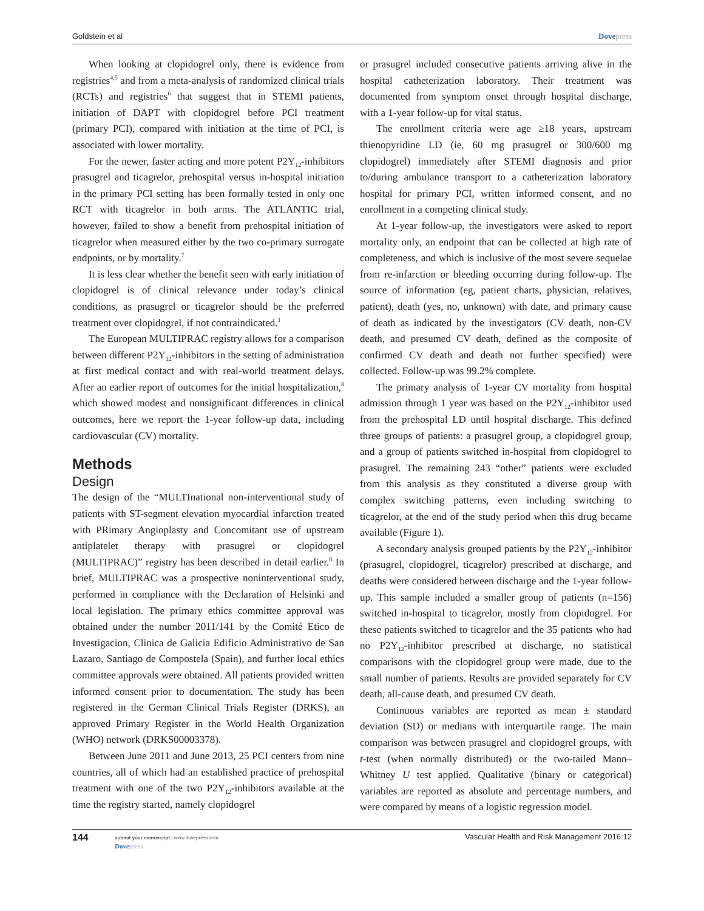Goldstein et al Dovepress
When looking at clopidogrel only, there is evidence from registries<sup>4,5</sup> and from a meta-analysis of randomized clinical trials (RCTs) and registries<sup>6</sup> that suggest that in STEMI patients, initiation of DAPT with clopidogrel before PCI treatment (primary PCI), compared with initiation at the time of PCI, is associated with lower mortality.
For the newer, faster acting and more potent P2Y<sub>12</sub>-inhibitors prasugrel and ticagrelor, prehospital versus in-hospital initiation in the primary PCI setting has been formally tested in only one RCT with ticagrelor in both arms. The ATLANTIC trial, however, failed to show a benefit from prehospital initiation of ticagrelor when measured either by the two co-primary surrogate endpoints, or by mortality.<sup>7</sup>
It is less clear whether the benefit seen with early initiation of clopidogrel is of clinical relevance under today’s clinical conditions, as prasugrel or ticagrelor should be the preferred treatment over clopidogrel, if not contraindicated.<sup>1</sup>
The European MULTIPRAC registry allows for a comparison between different P2Y<sub>12</sub>-inhibitors in the setting of administration at first medical contact and with real-world treatment delays. After an earlier report of outcomes for the initial hospitalization,<sup>8</sup> which showed modest and nonsignificant differences in clinical outcomes, here we report the 1-year follow-up data, including cardiovascular (CV) mortality.
Methods
Design
The design of the “MULTInational non-interventional study of patients with ST-segment elevation myocardial infarction treated with PRimary Angioplasty and Concomitant use of upstream antiplatelet therapy with prasugrel or clopidogrel (MULTIPRAC)” registry has been described in detail earlier.<sup>8</sup> In brief, MULTIPRAC was a prospective noninterventional study, performed in compliance with the Declaration of Helsinki and local legislation. The primary ethics committee approval was obtained under the number 2011/141 by the Comité Etico de Investigacion, Clinica de Galicia Edificio Administrativo de San Lazaro, Santiago de Compostela (Spain), and further local ethics committee approvals were obtained. All patients provided written informed consent prior to documentation. The study has been registered in the German Clinical Trials Register (DRKS), an approved Primary Register in the World Health Organization (WHO) network (DRKS00003378).
Between June 2011 and June 2013, 25 PCI centers from nine countries, all of which had an established practice of prehospital treatment with one of the two P2Y<sub>12</sub>-inhibitors available at the time the registry started, namely clopidogrel
or prasugrel included consecutive patients arriving alive in the hospital catheterization laboratory. Their treatment was documented from symptom onset through hospital discharge, with a 1-year follow-up for vital status.
The enrollment criteria were age ≥18 years, upstream thienopyridine LD (ie, 60 mg prasugrel or 300/600 mg clopidogrel) immediately after STEMI diagnosis and prior to/during ambulance transport to a catheterization laboratory hospital for primary PCI, written informed consent, and no enrollment in a competing clinical study.
At 1-year follow-up, the investigators were asked to report mortality only, an endpoint that can be collected at high rate of completeness, and which is inclusive of the most severe sequelae from re-infarction or bleeding occurring during follow-up. The source of information (eg, patient charts, physician, relatives, patient), death (yes, no, unknown) with date, and primary cause of death as indicated by the investigators (CV death, non-CV death, and presumed CV death, defined as the composite of confirmed CV death and death not further specified) were collected. Follow-up was 99.2% complete.
The primary analysis of 1-year CV mortality from hospital admission through 1 year was based on the P2Y<sub>12</sub>-inhibitor used from the prehospital LD until hospital discharge. This defined three groups of patients: a prasugrel group, a clopidogrel group, and a group of patients switched in-hospital from clopidogrel to prasugrel. The remaining 243 “other” patients were excluded from this analysis as they constituted a diverse group with complex switching patterns, even including switching to ticagrelor, at the end of the study period when this drug became available (Figure 1).
A secondary analysis grouped patients by the P2Y<sub>12</sub>-inhibitor (prasugrel, clopidogrel, ticagrelor) prescribed at discharge, and deaths were considered between discharge and the 1-year follow-up. This sample included a smaller group of patients (n=156) switched in-hospital to ticagrelor, mostly from clopidogrel. For these patients switched to ticagrelor and the 35 patients who had no P2Y<sub>12</sub>-inhibitor prescribed at discharge, no statistical comparisons with the clopidogrel group were made, due to the small number of patients. Results are provided separately for CV death, all-cause death, and presumed CV death.
Continuous variables are reported as mean ± standard deviation (SD) or medians with interquartile range. The main comparison was between prasugrel and clopidogrel groups, with t-test (when normally distributed) or the two-tailed Mann–Whitney U test applied. Qualitative (binary or categorical) variables are reported as absolute and percentage numbers, and were compared by means of a logistic regression model.
144 submit your manuscript | www.dovepress.com
Dovepress Vascular Health and Risk Management 2016:12